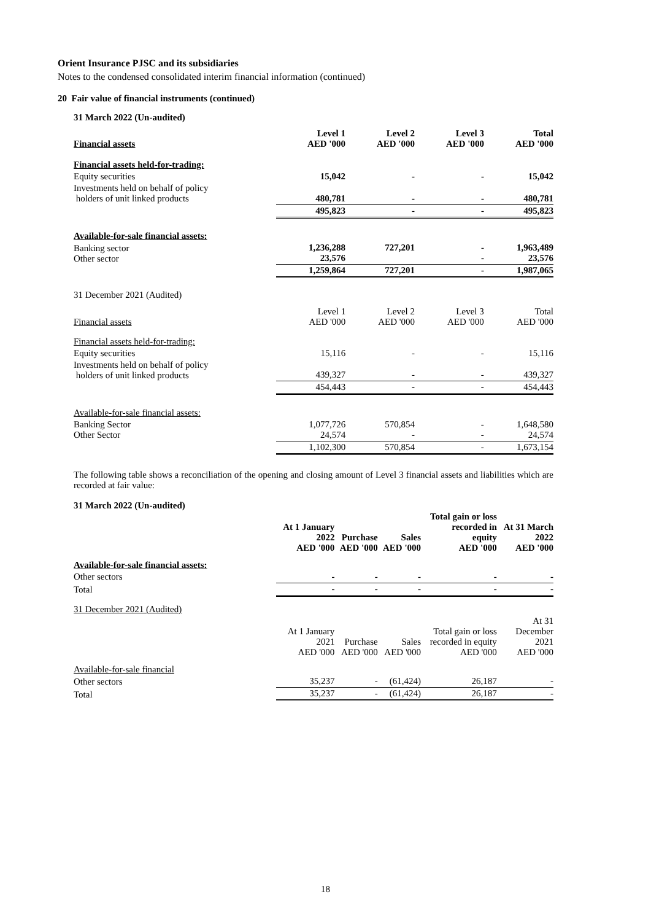Orient Insurance PJSC and its subsidiaries
Notes to the condensed consolidated interim financial information (continued)
20 Fair value of financial instruments (continued)
31 March 2022 (Un-audited)
| Financial assets | Level 1 AED '000 | Level 2 AED '000 | Level 3 AED '000 | Total AED '000 |
| --- | --- | --- | --- | --- |
| Financial assets held-for-trading: | | | | |
| Equity securities | 15,042 | - | - | 15,042 |
| Investments held on behalf of policy holders of unit linked products | 480,781 | - | - | 480,781 |
| | 495,823 | - | - | 495,823 |
| Available-for-sale financial assets: | | | | |
| Banking sector Other sector | 1,236,288 23,576 | 727,201 | - - | 1,963,489 23,576 |
| | 1,259,864 | 727,201 | - | 1,987,065 |
| 31 December 2021 (Audited) | | | | |
| Financial assets | Level 1 AED '000 | Level 2 AED '000 | Level 3 AED '000 | Total AED '000 |
| Financial assets held-for-trading: | | | | |
| Equity securities | 15,116 | - | - | 15,116 |
| Investments held on behalf of policy holders of unit linked products | 439,327 | - | - | 439,327 |
| | 454,443 | - | - | 454,443 |
| Available-for-sale financial assets: | | | | |
| Banking Sector Other Sector | 1,077,726 24,574 | 570,854 - | - - | 1,648,580 24,574 |
| | 1,102,300 | 570,854 | - | 1,673,154 |
The following table shows a reconciliation of the opening and closing amount of Level 3 financial assets and liabilities which are recorded at fair value:
31 March 2022 (Un-audited)
| | At 1 January 2022 AED '000 | Purchase AED '000 | Sales AED '000 | Total gain or loss recorded in equity AED '000 | At 31 March 2022 AED '000 |
| --- | --- | --- | --- | --- | --- |
| Available-for-sale financial assets: | | | | | |
| Other sectors | - | - | - | - | - |
| Total | - | - | - | - | - |
| 31 December 2021 (Audited) | | | | | |
| | At 1 January 2021 AED '000 | Purchase AED '000 | Sales AED '000 | Total gain or loss recorded in equity AED '000 | At 31 December 2021 AED '000 |
| Available-for-sale financial | | | | | |
| Other sectors | 35,237 | - | (61,424) | 26,187 | - |
| Total | 35,237 | - | (61,424) | 26,187 | - |
18